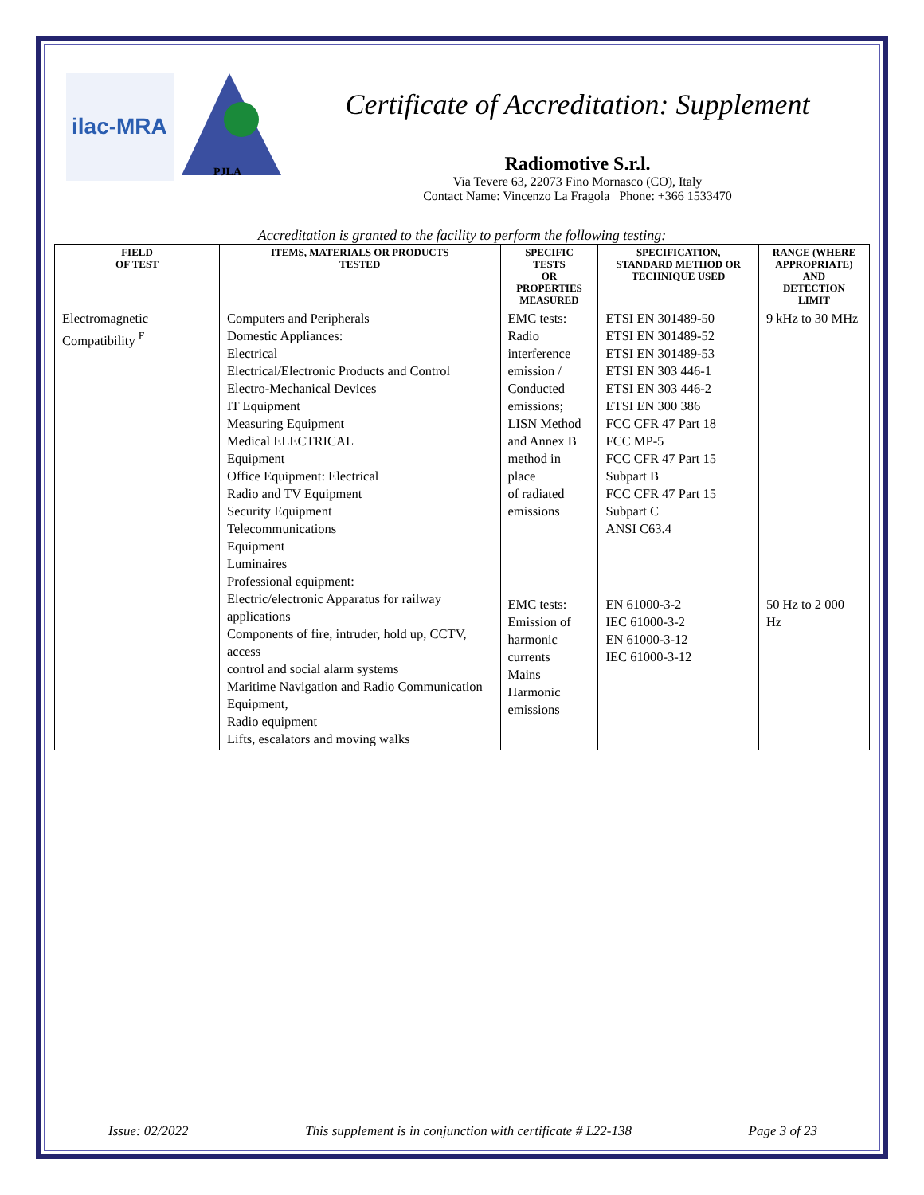ilac-MRA
PJLA
Certificate of Accreditation: Supplement
Radiomotive S.r.l.
Via Tevere 63, 22073 Fino Mornasco (CO), Italy
Contact Name: Vincenzo La Fragola Phone: +366 1533470
Accreditation is granted to the facility to perform the following testing:
| FIELD OF TEST | ITEMS, MATERIALS OR PRODUCTS TESTED | SPECIFIC TESTS OR PROPERTIES MEASURED | SPECIFICATION, STANDARD METHOD OR TECHNIQUE USED | RANGE (WHERE APPROPRIATE) AND DETECTION LIMIT |
| --- | --- | --- | --- | --- |
| Electromagnetic Compatibility <sup>F</sup> | Computers and Peripherals Domestic Appliances: Electrical Electrical/Electronic Products and Control Electro-Mechanical Devices IT Equipment Measuring Equipment Medical ELECTRICAL Equipment Office Equipment: Electrical Radio and TV Equipment Security Equipment Telecommunications Equipment Luminaires Professional equipment: Electric/electronic Apparatus for railway applications Components of fire, intruder, hold up, CCTV, access control and social alarm systems Maritime Navigation and Radio Communication Equipment, Radio equipment Lifts, escalators and moving walks | EMC tests: Radio interference emission / Conducted emissions; LISN Method and Annex B method in place of radiated emissions | ETSI EN 301489-50 ETSI EN 301489-52 ETSI EN 301489-53 ETSI EN 303 446-1 ETSI EN 303 446-2 ETSI EN 300 386 FCC CFR 47 Part 18 FCC MP-5 FCC CFR 47 Part 15 Subpart B FCC CFR 47 Part 15 Subpart C ANSI C63.4 | 9 kHz to 30 MHz |
| | | EMC tests: Emission of harmonic currents Mains Harmonic emissions | EN 61000-3-2 IEC 61000-3-2 EN 61000-3-12 IEC 61000-3-12 | 50 Hz to 2 000 Hz |
Issue: 02/2022 This supplement is in conjunction with certificate # L22-138 Page 3 of 23